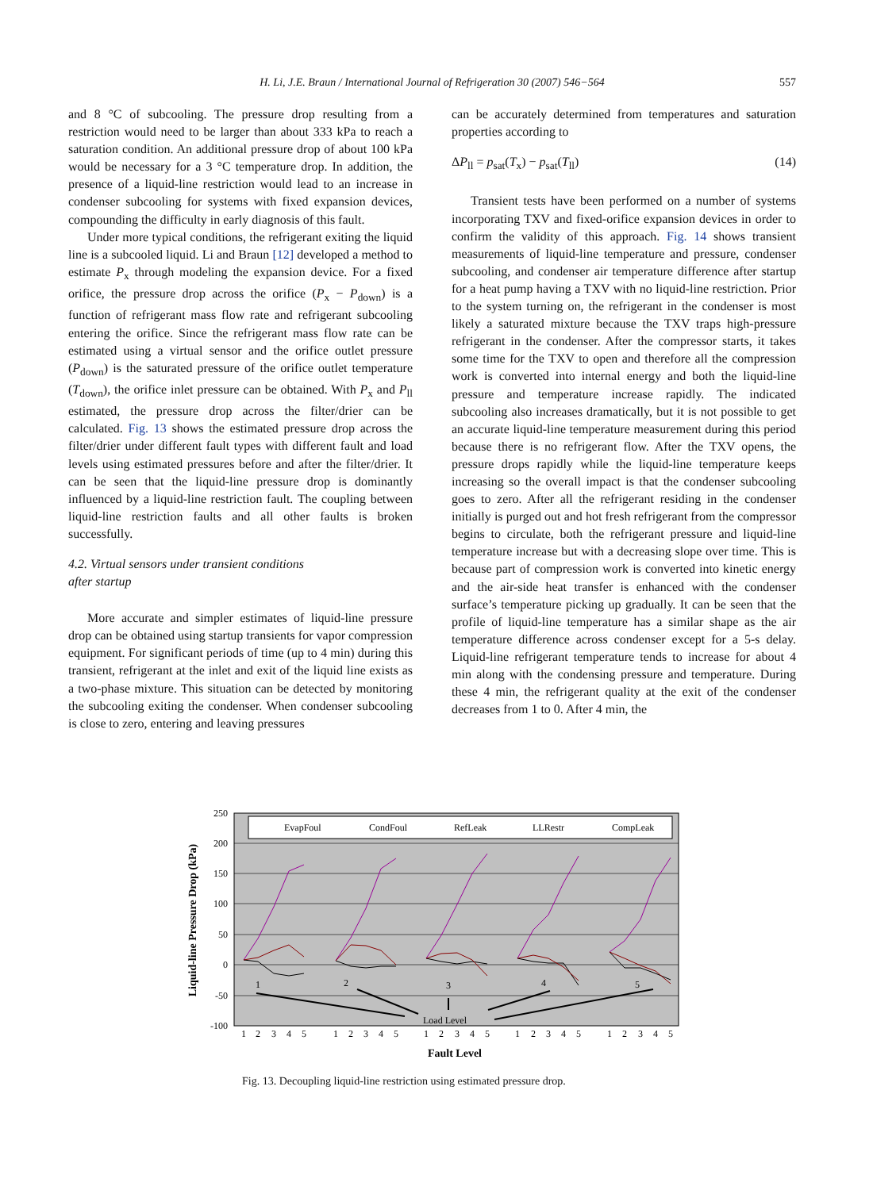H. Li, J.E. Braun / International Journal of Refrigeration 30 (2007) 546−564 557
and 8 °C of subcooling. The pressure drop resulting from a restriction would need to be larger than about 333 kPa to reach a saturation condition. An additional pressure drop of about 100 kPa would be necessary for a 3 °C temperature drop. In addition, the presence of a liquid-line restriction would lead to an increase in condenser subcooling for systems with fixed expansion devices, compounding the difficulty in early diagnosis of this fault.
Under more typical conditions, the refrigerant exiting the liquid line is a subcooled liquid. Li and Braun [12] developed a method to estimate P<sub>x</sub> through modeling the expansion device. For a fixed orifice, the pressure drop across the orifice (P<sub>x</sub> − P<sub>down</sub>) is a function of refrigerant mass flow rate and refrigerant subcooling entering the orifice. Since the refrigerant mass flow rate can be estimated using a virtual sensor and the orifice outlet pressure (P<sub>down</sub>) is the saturated pressure of the orifice outlet temperature (T<sub>down</sub>), the orifice inlet pressure can be obtained. With P<sub>x</sub> and P<sub>ll</sub> estimated, the pressure drop across the filter/drier can be calculated. Fig. 13 shows the estimated pressure drop across the filter/drier under different fault types with different fault and load levels using estimated pressures before and after the filter/drier. It can be seen that the liquid-line pressure drop is dominantly influenced by a liquid-line restriction fault. The coupling between liquid-line restriction faults and all other faults is broken successfully.
4.2. Virtual sensors under transient conditions
after startup
More accurate and simpler estimates of liquid-line pressure drop can be obtained using startup transients for vapor compression equipment. For significant periods of time (up to 4 min) during this transient, refrigerant at the inlet and exit of the liquid line exists as a two-phase mixture. This situation can be detected by monitoring the subcooling exiting the condenser. When condenser subcooling is close to zero, entering and leaving pressures
can be accurately determined from temperatures and saturation properties according to
ΔP<sub>ll</sub> = p<sub>sat</sub>(T<sub>x</sub>) − p<sub>sat</sub>(T<sub>ll</sub>) (14)
Transient tests have been performed on a number of systems incorporating TXV and fixed-orifice expansion devices in order to confirm the validity of this approach. Fig. 14 shows transient measurements of liquid-line temperature and pressure, condenser subcooling, and condenser air temperature difference after startup for a heat pump having a TXV with no liquid-line restriction. Prior to the system turning on, the refrigerant in the condenser is most likely a saturated mixture because the TXV traps high-pressure refrigerant in the condenser. After the compressor starts, it takes some time for the TXV to open and therefore all the compression work is converted into internal energy and both the liquid-line pressure and temperature increase rapidly. The indicated subcooling also increases dramatically, but it is not possible to get an accurate liquid-line temperature measurement during this period because there is no refrigerant flow. After the TXV opens, the pressure drops rapidly while the liquid-line temperature keeps increasing so the overall impact is that the condenser subcooling goes to zero. After all the refrigerant residing in the condenser initially is purged out and hot fresh refrigerant from the compressor begins to circulate, both the refrigerant pressure and liquid-line temperature increase but with a decreasing slope over time. This is because part of compression work is converted into kinetic energy and the air-side heat transfer is enhanced with the condenser surface’s temperature picking up gradually. It can be seen that the profile of liquid-line temperature has a similar shape as the air temperature difference across condenser except for a 5-s delay. Liquid-line refrigerant temperature tends to increase for about 4 min along with the condensing pressure and temperature. During these 4 min, the refrigerant quality at the exit of the condenser decreases from 1 to 0. After 4 min, the
250
200
150
100
50
0
-50
-100
EvapFoul
CondFoul
RefLeak
LLRestr
CompLeak
1
2
3
4
5
Load Level
1
2
3
4
5
1
2
3
4
5
1
2
3
4
5
1
2
3
4
5
1
2
3
4
5
Fault Level
Liquid-line Pressure Drop (kPa)
Fig. 13. Decoupling liquid-line restriction using estimated pressure drop.